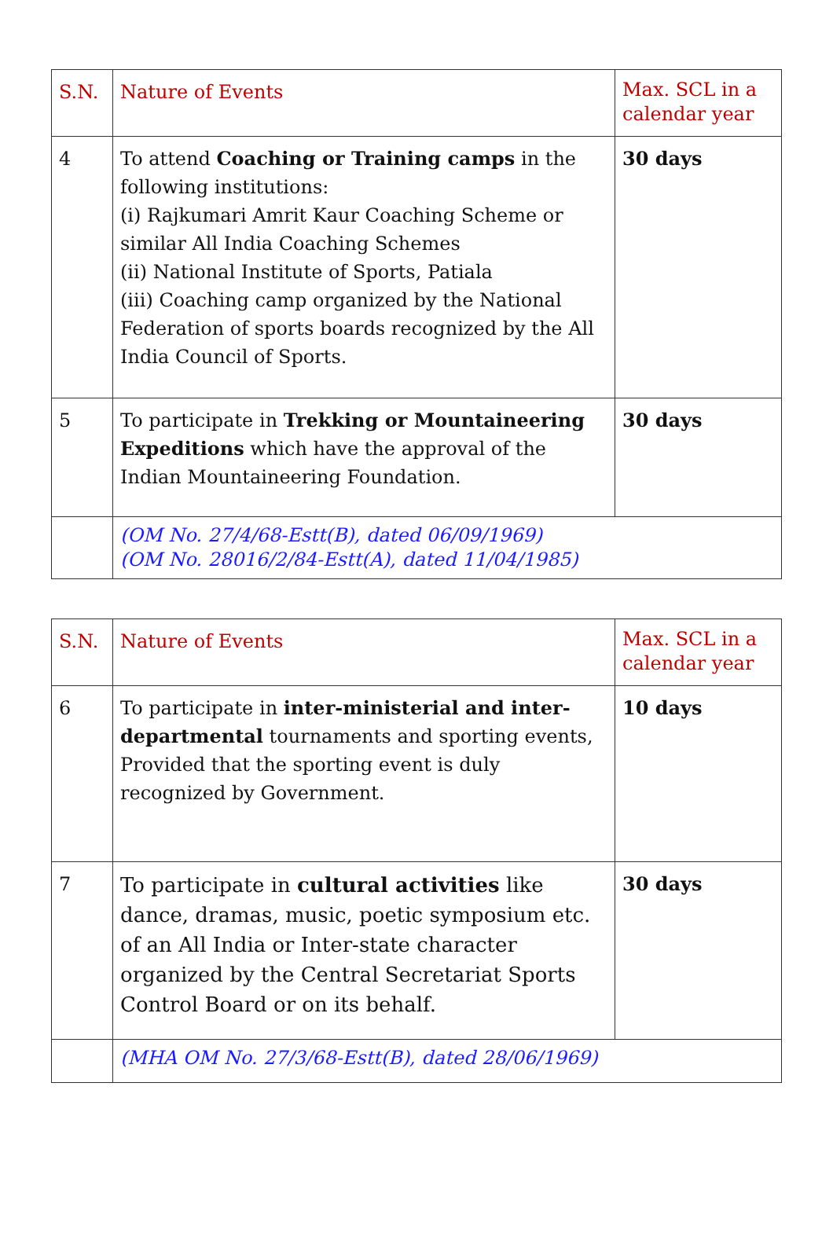| S.N. | Nature of Events | Max. SCL in a calendar year |
| --- | --- | --- |
| 4 | To attend Coaching or Training camps in the following institutions: (i) Rajkumari Amrit Kaur Coaching Scheme or similar All India Coaching Schemes (ii) National Institute of Sports, Patiala (iii) Coaching camp organized by the National Federation of sports boards recognized by the All India Council of Sports. | 30 days |
| 5 | To participate in Trekking or Mountaineering Expeditions which have the approval of the Indian Mountaineering Foundation. | 30 days |
| | (OM No. 27/4/68-Estt(B), dated 06/09/1969) (OM No. 28016/2/84-Estt(A), dated 11/04/1985) | |
| S.N. | Nature of Events | Max. SCL in a calendar year |
| --- | --- | --- |
| 6 | To participate in inter-ministerial and inter-departmental tournaments and sporting events, Provided that the sporting event is duly recognized by Government. | 10 days |
| 7 | To participate in cultural activities like dance, dramas, music, poetic symposium etc. of an All India or Inter-state character organized by the Central Secretariat Sports Control Board or on its behalf. | 30 days |
| | (MHA OM No. 27/3/68-Estt(B), dated 28/06/1969) | |